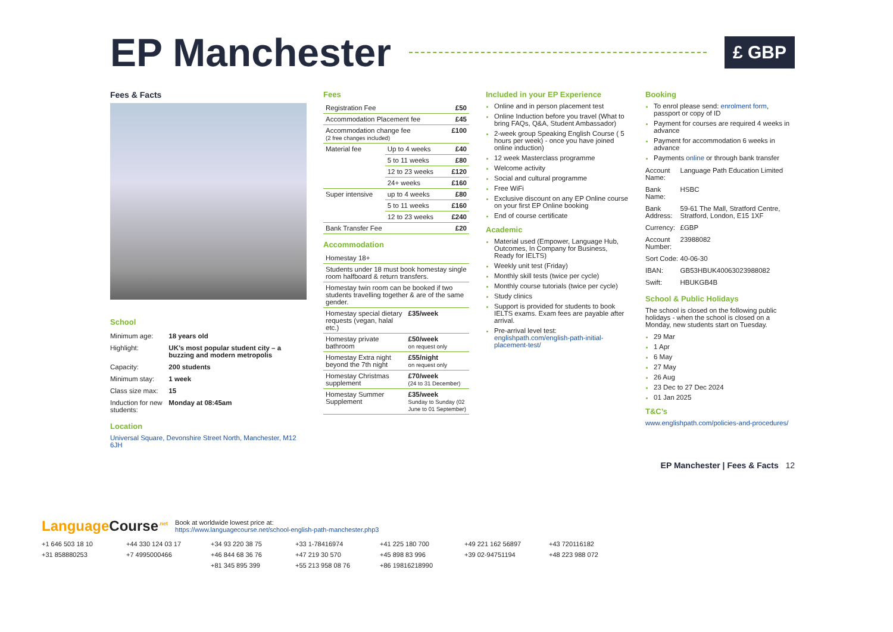EP Manchester
£ GBP
Fees & Facts
School
| Minimum age: | 18 years old |
| Highlight: | UK’s most popular student city – a buzzing and modern metropolis |
| Capacity: | 200 students |
| Minimum stay: | 1 week |
| Class size max: | 15 |
| Induction for new students: | Monday at 08:45am |
Location
Universal Square, Devonshire Street North, Manchester, M12 6JH
Fees
| Registration Fee | | £50 |
| Accommodation Placement fee | | £45 |
| Accommodation change fee (2 free changes included) | | £100 |
| Material fee | Up to 4 weeks | £40 |
| | 5 to 11 weeks | £80 |
| | 12 to 23 weeks | £120 |
| | 24+ weeks | £160 |
| Super intensive | up to 4 weeks | £80 |
| | 5 to 11 weeks | £160 |
| | 12 to 23 weeks | £240 |
| Bank Transfer Fee | | £20 |
Accommodation
| Homestay 18+ | |
| Students under 18 must book homestay single room halfboard & return transfers. | |
| Homestay twin room can be booked if two students travelling together & are of the same gender. | |
| Homestay special dietary requests (vegan, halal etc.) | £35/week |
| Homestay private bathroom | £50/week on request only |
| Homestay Extra night beyond the 7th night | £55/night on request only |
| Homestay Christmas supplement | £70/week (24 to 31 December) |
| Homestay Summer Supplement | £35/week Sunday to Sunday (02 June to 01 September) |
Included in your EP Experience
Online and in person placement test
Online Induction before you travel (What to bring FAQs, Q&A, Student Ambassador)
2-week group Speaking English Course ( 5 hours per week) - once you have joined online induction)
12 week Masterclass programme
Welcome activity
Social and cultural programme
Free WiFi
Exclusive discount on any EP Online course on your first EP Online booking
End of course certificate
Academic
Material used (Empower, Language Hub, Outcomes, In Company for Business, Ready for IELTS)
Weekly unit test (Friday)
Monthly skill tests (twice per cycle)
Monthly course tutorials (twice per cycle)
Study clinics
Support is provided for students to book IELTS exams. Exam fees are payable after arrival.
Pre-arrival level test: englishpath.com/english-path-initial-placement-test/
Booking
To enrol please send: enrolment form, passport or copy of ID
Payment for courses are required 4 weeks in advance
Payment for accommodation 6 weeks in advance
Payments online or through bank transfer
| Account Name: | Language Path Education Limited |
| Bank Name: | HSBC |
| Bank Address: | 59-61 The Mall, Stratford Centre, Stratford, London, E15 1XF |
| Currency: | £GBP |
| Account Number: | 23988082 |
| Sort Code: | 40-06-30 |
| IBAN: | GB53HBUK40063023988082 |
| Swift: | HBUKGB4B |
School & Public Holidays
The school is closed on the following public holidays - when the school is closed on a Monday, new students start on Tuesday.
29 Mar
1 Apr
6 May
27 May
26 Aug
23 Dec to 27 Dec 2024
01 Jan 2025
T&C’s
www.englishpath.com/policies-and-procedures/
EP Manchester | Fees & Facts 12
Language Course<sup>.net</sup>
Book at worldwide lowest price at:
https://www.languagecourse.net/school-english-path-manchester.php3
+1 646 503 18 10 +44 330 124 03 17 +34 93 220 38 75 +33 1-78416974 +41 225 180 700 +49 221 162 56897 +43 720116182 +31 858880253 +7 4995000466 +46 844 68 36 76 +47 219 30 570 +45 898 83 996 +39 02-94751194 +48 223 988 072 +81 345 895 399 +55 213 958 08 76 +86 19816218990